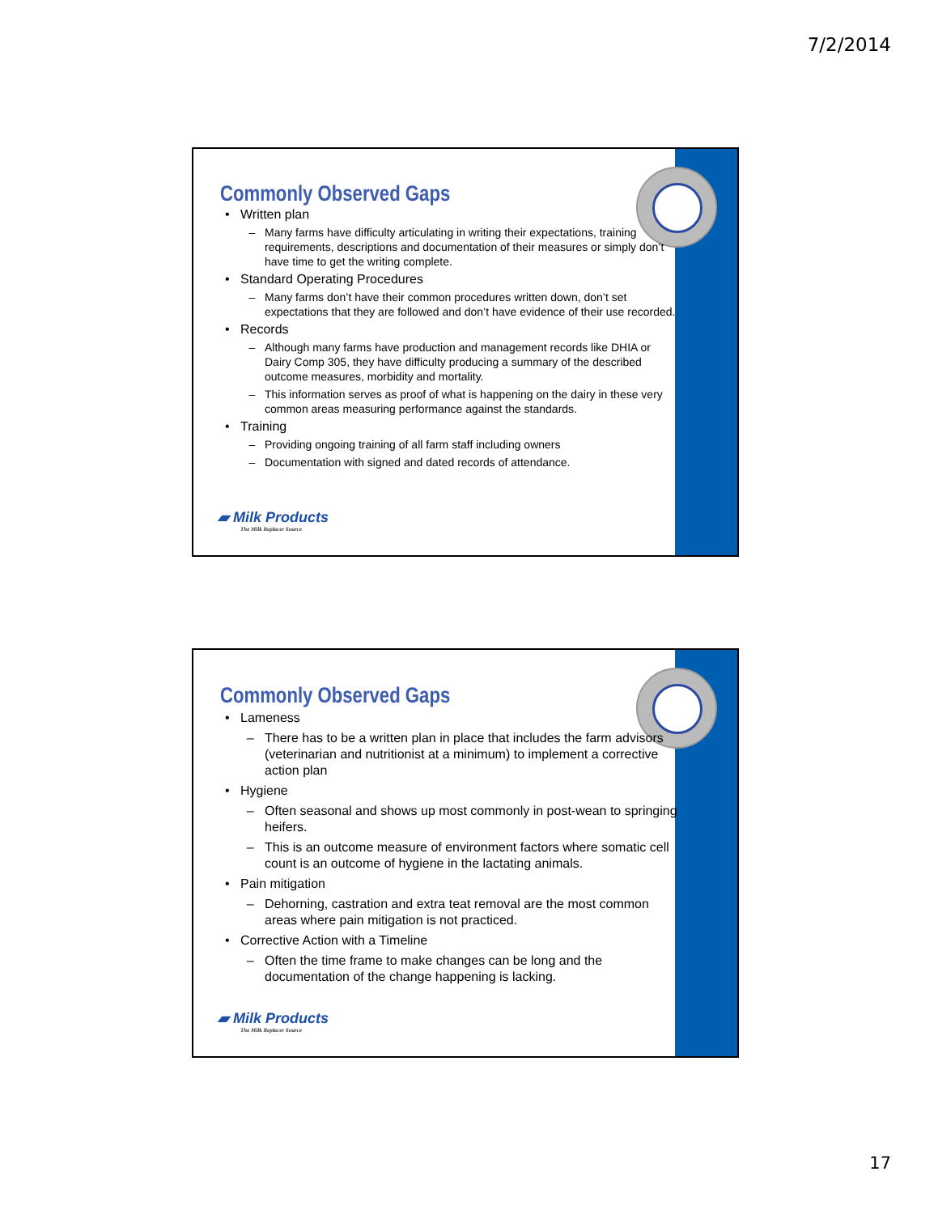7/2/2014
Commonly Observed Gaps
Written plan
Many farms have difficulty articulating in writing their expectations, training requirements, descriptions and documentation of their measures or simply don’t have time to get the writing complete.
Standard Operating Procedures
Many farms don’t have their common procedures written down, don’t set expectations that they are followed and don’t have evidence of their use recorded.
Records
Although many farms have production and management records like DHIA or Dairy Comp 305, they have difficulty producing a summary of the described outcome measures, morbidity and mortality.
This information serves as proof of what is happening on the dairy in these very common areas measuring performance against the standards.
Training
Providing ongoing training of all farm staff including owners
Documentation with signed and dated records of attendance.
▰ Milk Products
The Milk Replacer Source
Commonly Observed Gaps
Lameness
There has to be a written plan in place that includes the farm advisors (veterinarian and nutritionist at a minimum) to implement a corrective action plan
Hygiene
Often seasonal and shows up most commonly in post-wean to springing heifers.
This is an outcome measure of environment factors where somatic cell count is an outcome of hygiene in the lactating animals.
Pain mitigation
Dehorning, castration and extra teat removal are the most common areas where pain mitigation is not practiced.
Corrective Action with a Timeline
Often the time frame to make changes can be long and the documentation of the change happening is lacking.
▰ Milk Products
The Milk Replacer Source
17